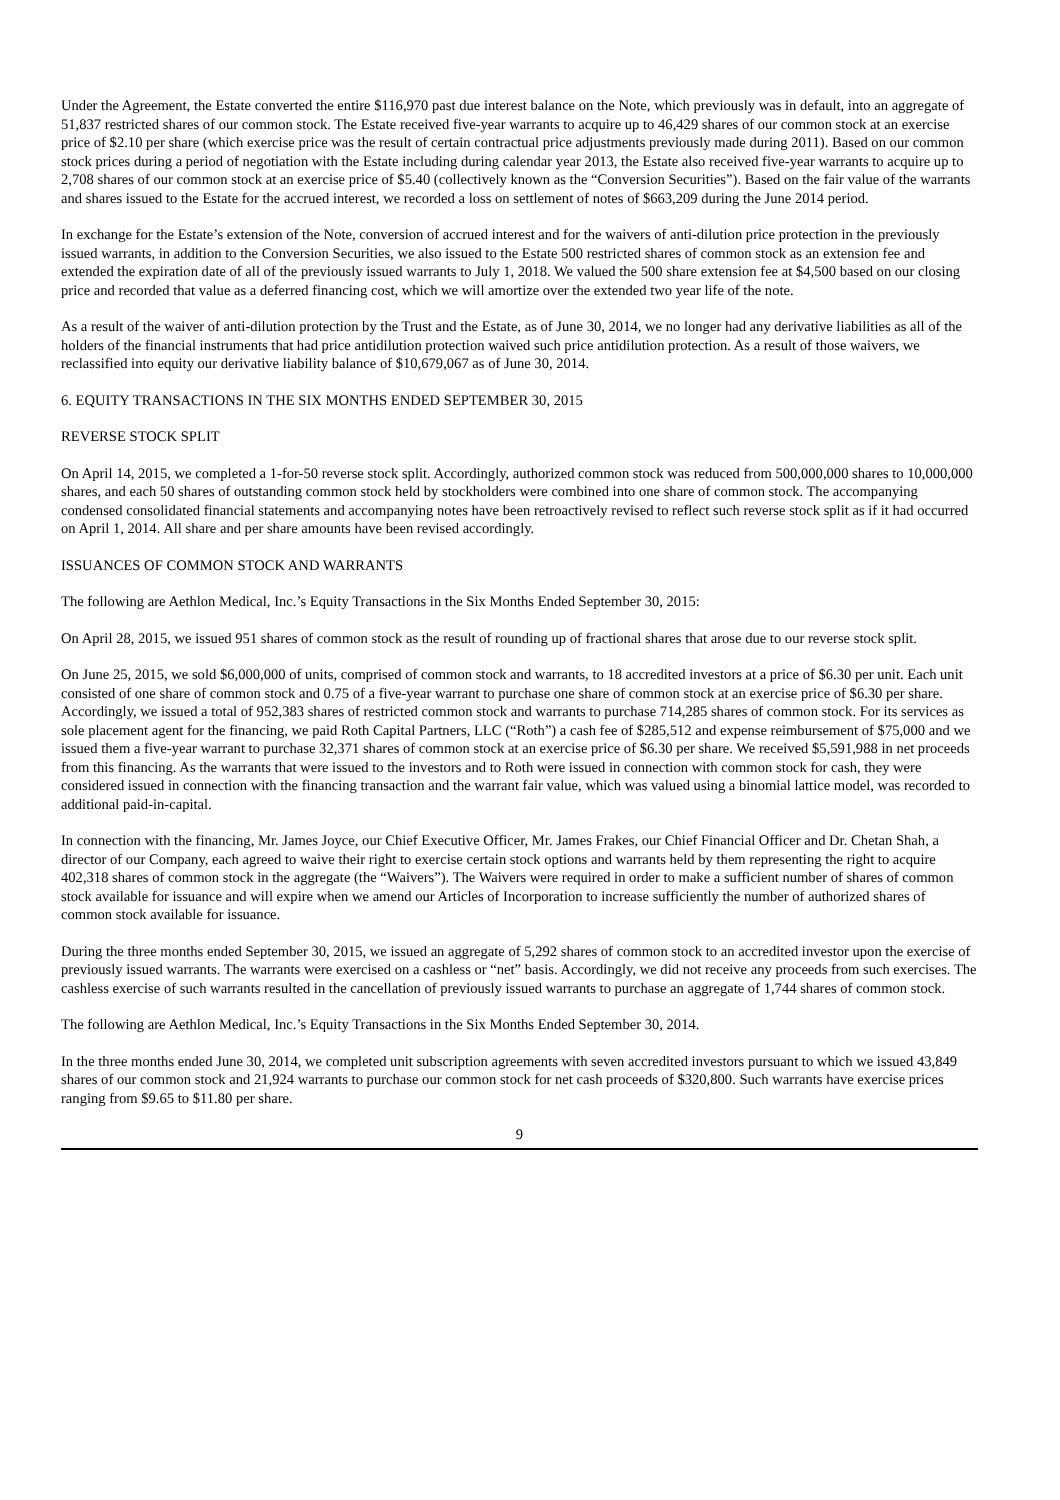Under the Agreement, the Estate converted the entire $116,970 past due interest balance on the Note, which previously was in default, into an aggregate of 51,837 restricted shares of our common stock. The Estate received five-year warrants to acquire up to 46,429 shares of our common stock at an exercise price of $2.10 per share (which exercise price was the result of certain contractual price adjustments previously made during 2011). Based on our common stock prices during a period of negotiation with the Estate including during calendar year 2013, the Estate also received five-year warrants to acquire up to 2,708 shares of our common stock at an exercise price of $5.40 (collectively known as the “Conversion Securities”). Based on the fair value of the warrants and shares issued to the Estate for the accrued interest, we recorded a loss on settlement of notes of $663,209 during the June 2014 period.
In exchange for the Estate’s extension of the Note, conversion of accrued interest and for the waivers of anti-dilution price protection in the previously issued warrants, in addition to the Conversion Securities, we also issued to the Estate 500 restricted shares of common stock as an extension fee and extended the expiration date of all of the previously issued warrants to July 1, 2018. We valued the 500 share extension fee at $4,500 based on our closing price and recorded that value as a deferred financing cost, which we will amortize over the extended two year life of the note.
As a result of the waiver of anti-dilution protection by the Trust and the Estate, as of June 30, 2014, we no longer had any derivative liabilities as all of the holders of the financial instruments that had price antidilution protection waived such price antidilution protection. As a result of those waivers, we reclassified into equity our derivative liability balance of $10,679,067 as of June 30, 2014.
6. EQUITY TRANSACTIONS IN THE SIX MONTHS ENDED SEPTEMBER 30, 2015
REVERSE STOCK SPLIT
On April 14, 2015, we completed a 1-for-50 reverse stock split. Accordingly, authorized common stock was reduced from 500,000,000 shares to 10,000,000 shares, and each 50 shares of outstanding common stock held by stockholders were combined into one share of common stock. The accompanying condensed consolidated financial statements and accompanying notes have been retroactively revised to reflect such reverse stock split as if it had occurred on April 1, 2014. All share and per share amounts have been revised accordingly.
ISSUANCES OF COMMON STOCK AND WARRANTS
The following are Aethlon Medical, Inc.’s Equity Transactions in the Six Months Ended September 30, 2015:
On April 28, 2015, we issued 951 shares of common stock as the result of rounding up of fractional shares that arose due to our reverse stock split.
On June 25, 2015, we sold $6,000,000 of units, comprised of common stock and warrants, to 18 accredited investors at a price of $6.30 per unit. Each unit consisted of one share of common stock and 0.75 of a five-year warrant to purchase one share of common stock at an exercise price of $6.30 per share. Accordingly, we issued a total of 952,383 shares of restricted common stock and warrants to purchase 714,285 shares of common stock. For its services as sole placement agent for the financing, we paid Roth Capital Partners, LLC (“Roth”) a cash fee of $285,512 and expense reimbursement of $75,000 and we issued them a five-year warrant to purchase 32,371 shares of common stock at an exercise price of $6.30 per share. We received $5,591,988 in net proceeds from this financing. As the warrants that were issued to the investors and to Roth were issued in connection with common stock for cash, they were considered issued in connection with the financing transaction and the warrant fair value, which was valued using a binomial lattice model, was recorded to additional paid-in-capital.
In connection with the financing, Mr. James Joyce, our Chief Executive Officer, Mr. James Frakes, our Chief Financial Officer and Dr. Chetan Shah, a director of our Company, each agreed to waive their right to exercise certain stock options and warrants held by them representing the right to acquire 402,318 shares of common stock in the aggregate (the “Waivers”). The Waivers were required in order to make a sufficient number of shares of common stock available for issuance and will expire when we amend our Articles of Incorporation to increase sufficiently the number of authorized shares of common stock available for issuance.
During the three months ended September 30, 2015, we issued an aggregate of 5,292 shares of common stock to an accredited investor upon the exercise of previously issued warrants. The warrants were exercised on a cashless or “net” basis. Accordingly, we did not receive any proceeds from such exercises. The cashless exercise of such warrants resulted in the cancellation of previously issued warrants to purchase an aggregate of 1,744 shares of common stock.
The following are Aethlon Medical, Inc.’s Equity Transactions in the Six Months Ended September 30, 2014.
In the three months ended June 30, 2014, we completed unit subscription agreements with seven accredited investors pursuant to which we issued 43,849 shares of our common stock and 21,924 warrants to purchase our common stock for net cash proceeds of $320,800. Such warrants have exercise prices ranging from $9.65 to $11.80 per share.
9